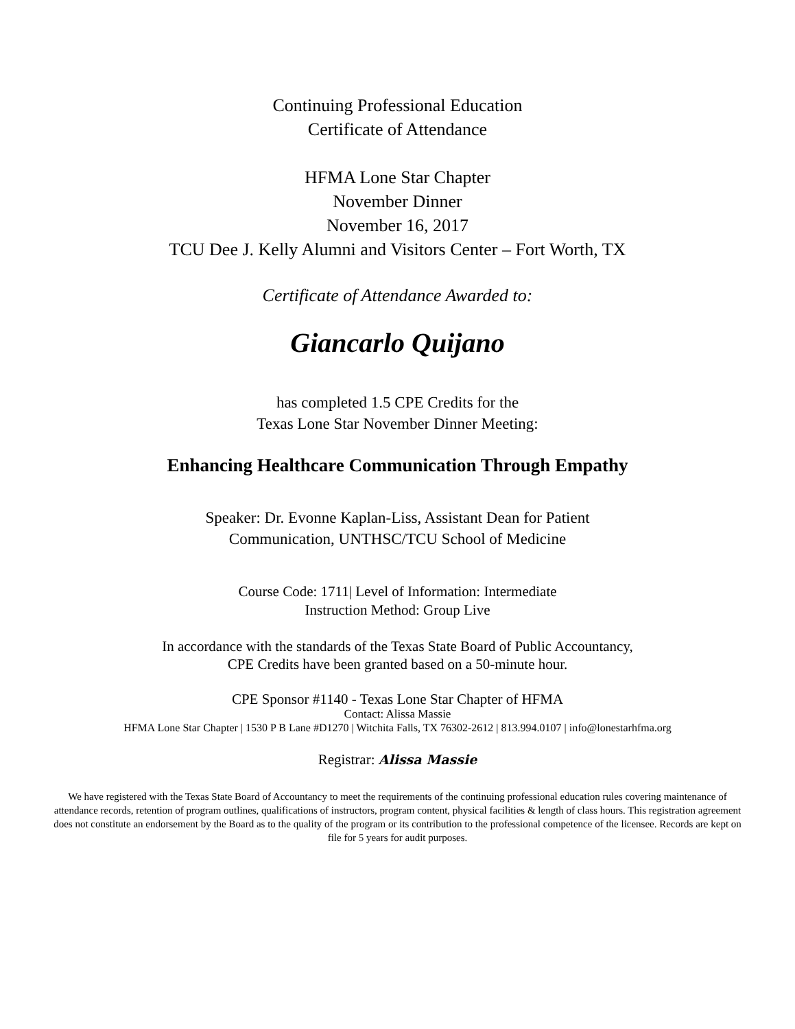Continuing Professional Education
Certificate of Attendance
HFMA Lone Star Chapter
November Dinner
November 16, 2017
TCU Dee J. Kelly Alumni and Visitors Center – Fort Worth, TX
Certificate of Attendance Awarded to:
Giancarlo Quijano
has completed 1.5 CPE Credits for the
Texas Lone Star November Dinner Meeting:
Enhancing Healthcare Communication Through Empathy
Speaker: Dr. Evonne Kaplan-Liss, Assistant Dean for Patient
Communication, UNTHSC/TCU School of Medicine
Course Code: 1711| Level of Information: Intermediate
Instruction Method: Group Live
In accordance with the standards of the Texas State Board of Public Accountancy,
CPE Credits have been granted based on a 50-minute hour.
CPE Sponsor #1140 - Texas Lone Star Chapter of HFMA
Contact: Alissa Massie
HFMA Lone Star Chapter | 1530 P B Lane #D1270 | Witchita Falls, TX 76302-2612 | 813.994.0107 | info@lonestarhfma.org
Registrar: Alissa Massie
We have registered with the Texas State Board of Accountancy to meet the requirements of the continuing professional education rules covering maintenance of attendance records, retention of program outlines, qualifications of instructors, program content, physical facilities & length of class hours. This registration agreement does not constitute an endorsement by the Board as to the quality of the program or its contribution to the professional competence of the licensee. Records are kept on file for 5 years for audit purposes.